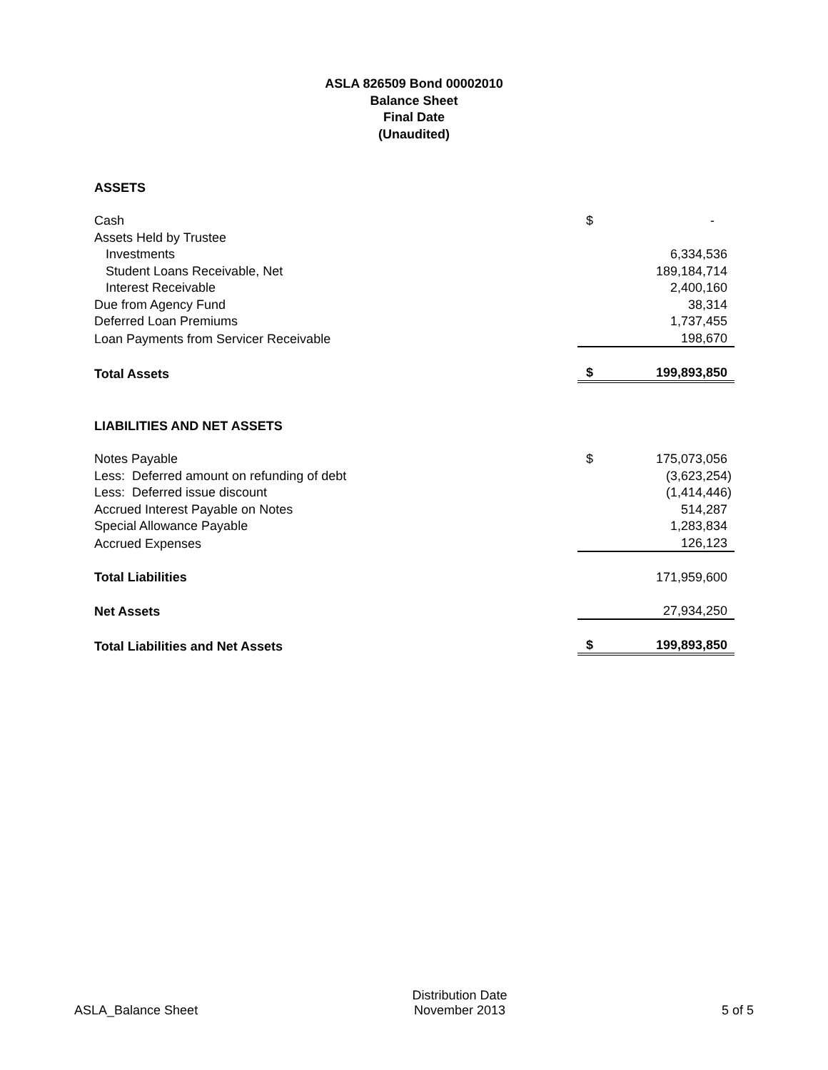ASLA 826509 Bond 00002010
Balance Sheet
Final Date
(Unaudited)
| ASSETS | | |
| Cash | $ | - |
| Assets Held by Trustee | | |
| Investments | | 6,334,536 |
| Student Loans Receivable, Net | | 189,184,714 |
| Interest Receivable | | 2,400,160 |
| Due from Agency Fund | | 38,314 |
| Deferred Loan Premiums | | 1,737,455 |
| Loan Payments from Servicer Receivable | | 198,670 |
| Total Assets | $ | 199,893,850 |
| LIABILITIES AND NET ASSETS | | |
| Notes Payable | $ | 175,073,056 |
| Less: Deferred amount on refunding of debt | | (3,623,254) |
| Less: Deferred issue discount | | (1,414,446) |
| Accrued Interest Payable on Notes | | 514,287 |
| Special Allowance Payable | | 1,283,834 |
| Accrued Expenses | | 126,123 |
| Total Liabilities | | 171,959,600 |
| Net Assets | | 27,934,250 |
| Total Liabilities and Net Assets | $ | 199,893,850 |
ASLA_Balance Sheet
Distribution Date
November 2013
5 of 5